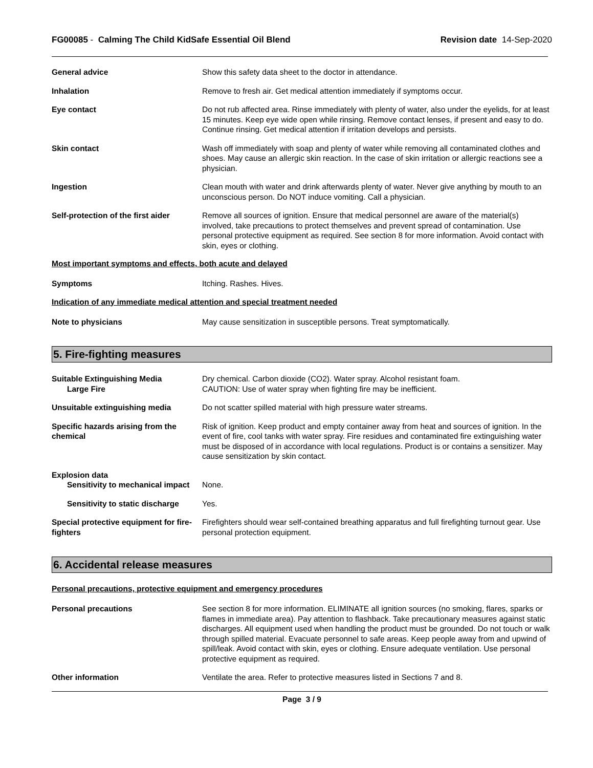FG00085 - Calming The Child KidSafe Essential Oil Blend
Revision date 14-Sep-2020
General advice Show this safety data sheet to the doctor in attendance.
Inhalation Remove to fresh air. Get medical attention immediately if symptoms occur.
Eye contact Do not rub affected area. Rinse immediately with plenty of water, also under the eyelids, for at least 15 minutes. Keep eye wide open while rinsing. Remove contact lenses, if present and easy to do. Continue rinsing. Get medical attention if irritation develops and persists.
Skin contact Wash off immediately with soap and plenty of water while removing all contaminated clothes and shoes. May cause an allergic skin reaction. In the case of skin irritation or allergic reactions see a physician.
Ingestion Clean mouth with water and drink afterwards plenty of water. Never give anything by mouth to an unconscious person. Do NOT induce vomiting. Call a physician.
Self-protection of the first aider
Remove all sources of ignition. Ensure that medical personnel are aware of the material(s) involved, take precautions to protect themselves and prevent spread of contamination. Use personal protective equipment as required. See section 8 for more information. Avoid contact with skin, eyes or clothing.
Most important symptoms and effects, both acute and delayed
Symptoms Itching. Rashes. Hives.
Indication of any immediate medical attention and special treatment needed
Note to physicians May cause sensitization in susceptible persons. Treat symptomatically.
5. Fire-fighting measures
Suitable Extinguishing Media
Large Fire
Dry chemical. Carbon dioxide (CO2). Water spray. Alcohol resistant foam.
CAUTION: Use of water spray when fighting fire may be inefficient.
Unsuitable extinguishing media Do not scatter spilled material with high pressure water streams.
Specific hazards arising from the chemical
Risk of ignition. Keep product and empty container away from heat and sources of ignition. In the event of fire, cool tanks with water spray. Fire residues and contaminated fire extinguishing water must be disposed of in accordance with local regulations. Product is or contains a sensitizer. May cause sensitization by skin contact.
Explosion data
Sensitivity to mechanical impact
None.
Sensitivity to static discharge
Yes.
Special protective equipment for fire-fighters
Firefighters should wear self-contained breathing apparatus and full firefighting turnout gear. Use personal protection equipment.
6. Accidental release measures
Personal precautions, protective equipment and emergency procedures
Personal precautions See section 8 for more information. ELIMINATE all ignition sources (no smoking, flares, sparks or flames in immediate area). Pay attention to flashback. Take precautionary measures against static discharges. All equipment used when handling the product must be grounded. Do not touch or walk through spilled material. Evacuate personnel to safe areas. Keep people away from and upwind of spill/leak. Avoid contact with skin, eyes or clothing. Ensure adequate ventilation. Use personal protective equipment as required.
Other information Ventilate the area. Refer to protective measures listed in Sections 7 and 8.
Page 3 / 9